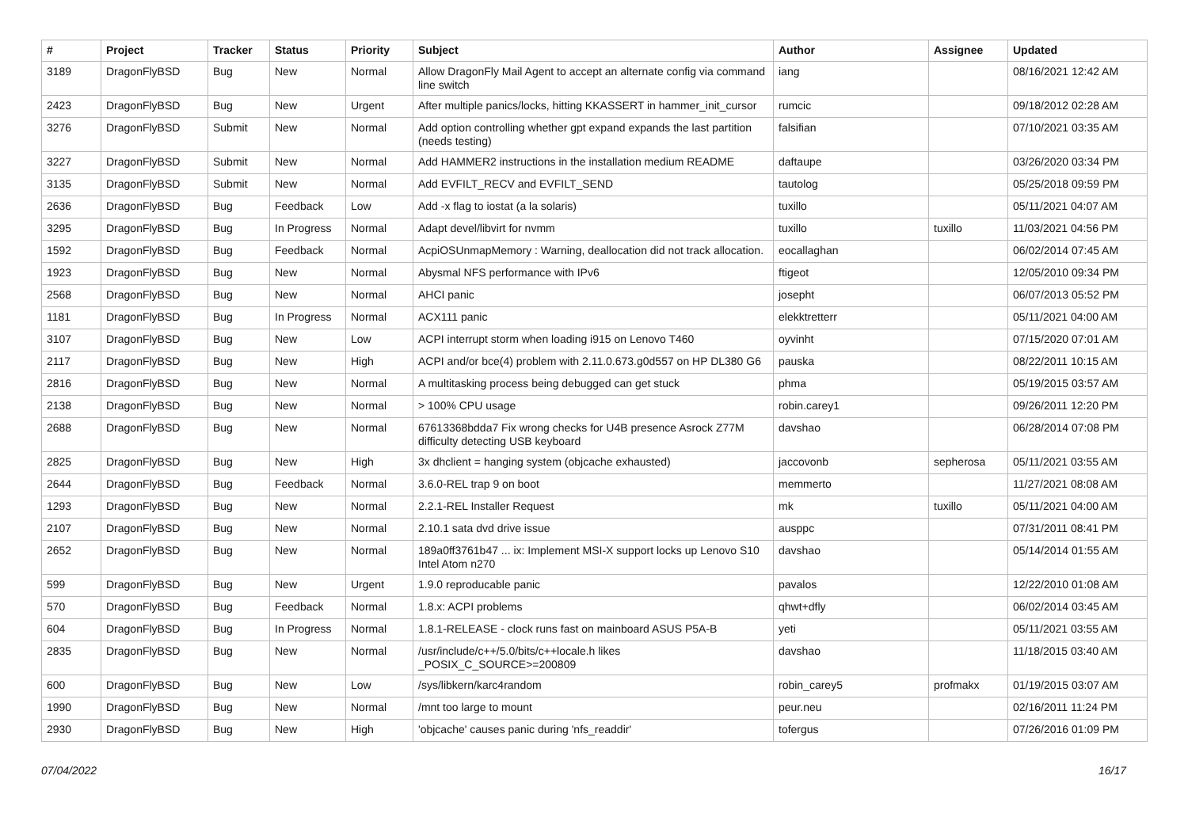| # | Project | Tracker | Status | Priority | Subject | Author | Assignee | Updated |
| --- | --- | --- | --- | --- | --- | --- | --- | --- |
| 3189 | DragonFlyBSD | Bug | New | Normal | Allow DragonFly Mail Agent to accept an alternate config via command line switch | iang | | 08/16/2021 12:42 AM |
| 2423 | DragonFlyBSD | Bug | New | Urgent | After multiple panics/locks, hitting KKASSERT in hammer_init_cursor | rumcic | | 09/18/2012 02:28 AM |
| 3276 | DragonFlyBSD | Submit | New | Normal | Add option controlling whether gpt expand expands the last partition (needs testing) | falsifian | | 07/10/2021 03:35 AM |
| 3227 | DragonFlyBSD | Submit | New | Normal | Add HAMMER2 instructions in the installation medium README | daftaupe | | 03/26/2020 03:34 PM |
| 3135 | DragonFlyBSD | Submit | New | Normal | Add EVFILT_RECV and EVFILT_SEND | tautolog | | 05/25/2018 09:59 PM |
| 2636 | DragonFlyBSD | Bug | Feedback | Low | Add -x flag to iostat (a la solaris) | tuxillo | | 05/11/2021 04:07 AM |
| 3295 | DragonFlyBSD | Bug | In Progress | Normal | Adapt devel/libvirt for nvmm | tuxillo | tuxillo | 11/03/2021 04:56 PM |
| 1592 | DragonFlyBSD | Bug | Feedback | Normal | AcpiOSUnmapMemory : Warning, deallocation did not track allocation. | eocallaghan | | 06/02/2014 07:45 AM |
| 1923 | DragonFlyBSD | Bug | New | Normal | Abysmal NFS performance with IPv6 | ftigeot | | 12/05/2010 09:34 PM |
| 2568 | DragonFlyBSD | Bug | New | Normal | AHCI panic | josepht | | 06/07/2013 05:52 PM |
| 1181 | DragonFlyBSD | Bug | In Progress | Normal | ACX111 panic | elekktretterr | | 05/11/2021 04:00 AM |
| 3107 | DragonFlyBSD | Bug | New | Low | ACPI interrupt storm when loading i915 on Lenovo T460 | oyvinht | | 07/15/2020 07:01 AM |
| 2117 | DragonFlyBSD | Bug | New | High | ACPI and/or bce(4) problem with 2.11.0.673.g0d557 on HP DL380 G6 | pauska | | 08/22/2011 10:15 AM |
| 2816 | DragonFlyBSD | Bug | New | Normal | A multitasking process being debugged can get stuck | phma | | 05/19/2015 03:57 AM |
| 2138 | DragonFlyBSD | Bug | New | Normal | > 100% CPU usage | robin.carey1 | | 09/26/2011 12:20 PM |
| 2688 | DragonFlyBSD | Bug | New | Normal | 67613368bdda7 Fix wrong checks for U4B presence Asrock Z77M difficulty detecting USB keyboard | davshao | | 06/28/2014 07:08 PM |
| 2825 | DragonFlyBSD | Bug | New | High | 3x dhclient = hanging system (objcache exhausted) | jaccovonb | sepherosa | 05/11/2021 03:55 AM |
| 2644 | DragonFlyBSD | Bug | Feedback | Normal | 3.6.0-REL trap 9 on boot | memmerto | | 11/27/2021 08:08 AM |
| 1293 | DragonFlyBSD | Bug | New | Normal | 2.2.1-REL Installer Request | mk | tuxillo | 05/11/2021 04:00 AM |
| 2107 | DragonFlyBSD | Bug | New | Normal | 2.10.1 sata dvd drive issue | ausppc | | 07/31/2011 08:41 PM |
| 2652 | DragonFlyBSD | Bug | New | Normal | 189a0ff3761b47 ... ix: Implement MSI-X support locks up Lenovo S10 Intel Atom n270 | davshao | | 05/14/2014 01:55 AM |
| 599 | DragonFlyBSD | Bug | New | Urgent | 1.9.0 reproducable panic | pavalos | | 12/22/2010 01:08 AM |
| 570 | DragonFlyBSD | Bug | Feedback | Normal | 1.8.x: ACPI problems | qhwt+dfly | | 06/02/2014 03:45 AM |
| 604 | DragonFlyBSD | Bug | In Progress | Normal | 1.8.1-RELEASE - clock runs fast on mainboard ASUS P5A-B | yeti | | 05/11/2021 03:55 AM |
| 2835 | DragonFlyBSD | Bug | New | Normal | /usr/include/c++/5.0/bits/c++locale.h likes _POSIX_C_SOURCE>=200809 | davshao | | 11/18/2015 03:40 AM |
| 600 | DragonFlyBSD | Bug | New | Low | /sys/libkern/karc4random | robin_carey5 | profmakx | 01/19/2015 03:07 AM |
| 1990 | DragonFlyBSD | Bug | New | Normal | /mnt too large to mount | peur.neu | | 02/16/2011 11:24 PM |
| 2930 | DragonFlyBSD | Bug | New | High | 'objcache' causes panic during 'nfs_readdir' | tofergus | | 07/26/2016 01:09 PM |
07/04/2022 16/17